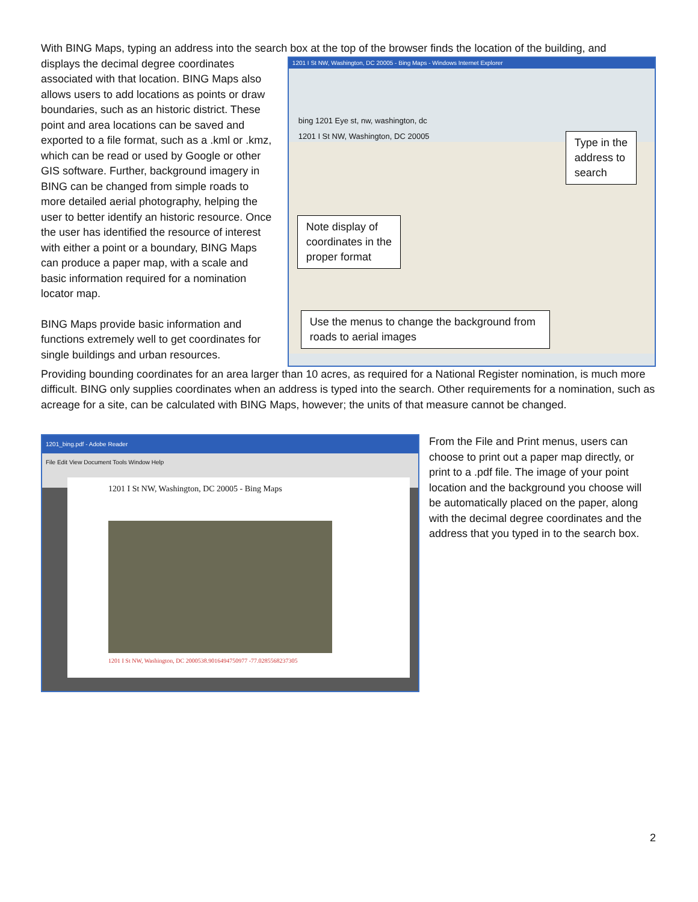With BING Maps, typing an address into the search box at the top of the browser finds the location of the building, and
displays the decimal degree coordinates associated with that location. BING Maps also allows users to add locations as points or draw boundaries, such as an historic district. These point and area locations can be saved and exported to a file format, such as a .kml or .kmz, which can be read or used by Google or other GIS software. Further, background imagery in BING can be changed from simple roads to more detailed aerial photography, helping the user to better identify an historic resource. Once the user has identified the resource of interest with either a point or a boundary, BING Maps can produce a paper map, with a scale and basic information required for a nomination locator map.
BING Maps provide basic information and functions extremely well to get coordinates for single buildings and urban resources.
1201 I St NW, Washington, DC 20005 - Bing Maps - Windows Internet Explorer
bing 1201 Eye st, nw, washington, dc
1201 I St NW, Washington, DC 20005
Type in the
address to
search
Note display of
coordinates in the
proper format
Use the menus to change the background from roads to aerial images
Providing bounding coordinates for an area larger than 10 acres, as required for a National Register nomination, is much more difficult. BING only supplies coordinates when an address is typed into the search. Other requirements for a nomination, such as acreage for a site, can be calculated with BING Maps, however; the units of that measure cannot be changed.
1201_bing.pdf - Adobe Reader
File Edit View Document Tools Window Help
1201 I St NW, Washington, DC 20005 - Bing Maps
1201 I St NW, Washington, DC 2000538.9016494750977 -77.0285568237305
From the File and Print menus, users can choose to print out a paper map directly, or print to a .pdf file. The image of your point location and the background you choose will be automatically placed on the paper, along with the decimal degree coordinates and the address that you typed in to the search box.
2